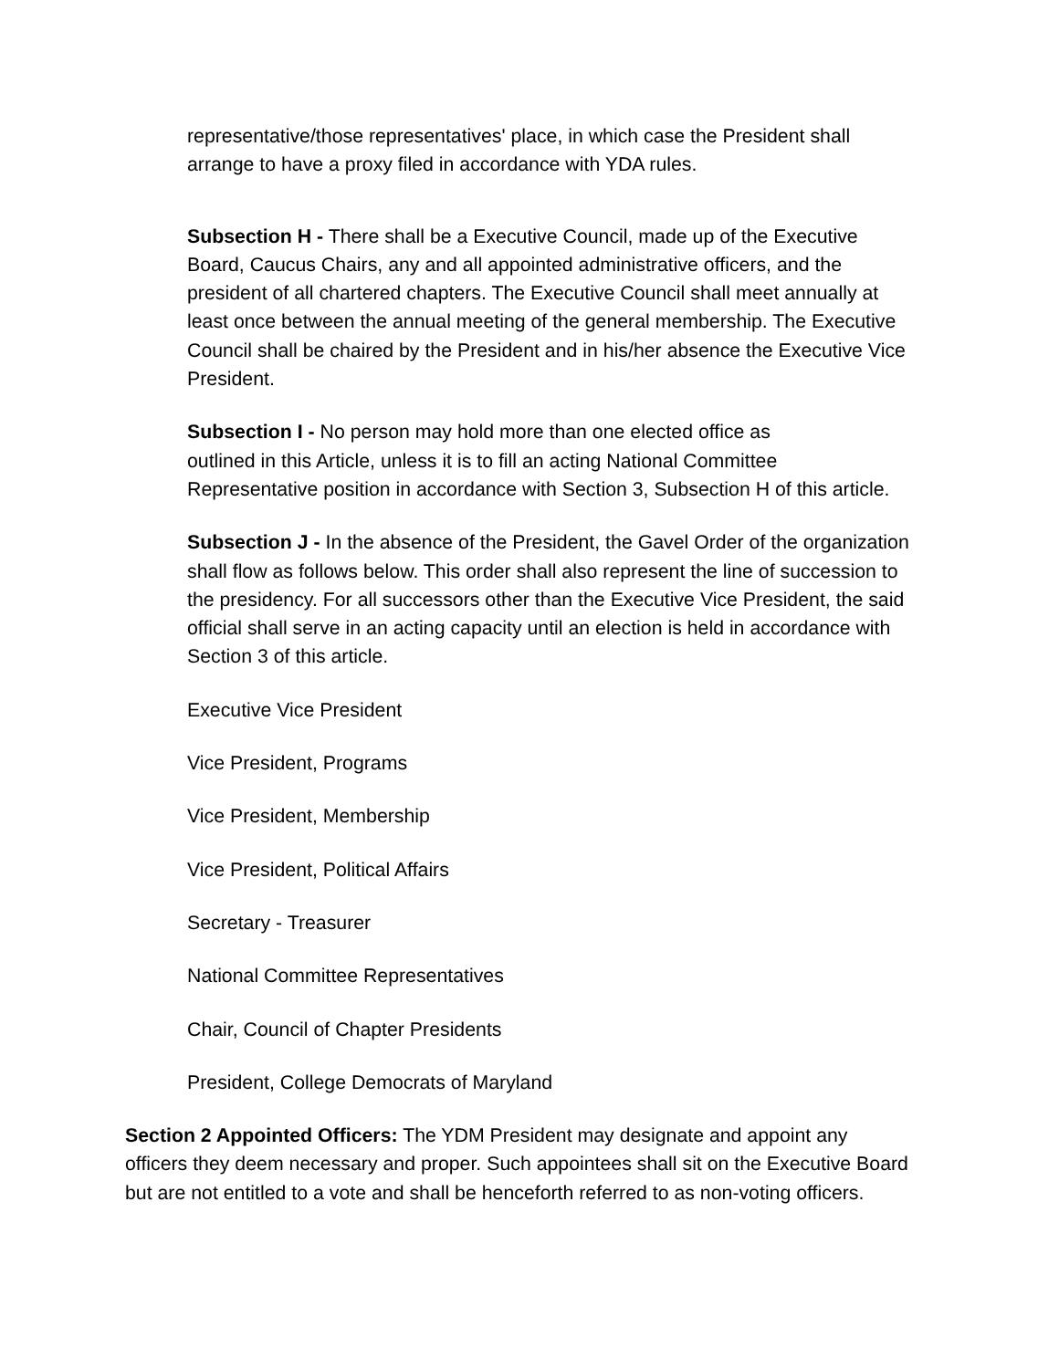representative/those representatives' place, in which case the President shall arrange to have a proxy filed in accordance with YDA rules.
Subsection H - There shall be a Executive Council, made up of the Executive Board, Caucus Chairs, any and all appointed administrative officers, and the president of all chartered chapters. The Executive Council shall meet annually at least once between the annual meeting of the general membership. The Executive Council shall be chaired by the President and in his/her absence the Executive Vice President.
Subsection I - No person may hold more than one elected office as
outlined in this Article, unless it is to fill an acting National Committee Representative position in accordance with Section 3, Subsection H of this article.
Subsection J - In the absence of the President, the Gavel Order of the organization shall flow as follows below. This order shall also represent the line of succession to the presidency. For all successors other than the Executive Vice President, the said official shall serve in an acting capacity until an election is held in accordance with Section 3 of this article.
Executive Vice President
Vice President, Programs
Vice President, Membership
Vice President, Political Affairs
Secretary - Treasurer
National Committee Representatives
Chair, Council of Chapter Presidents
President, College Democrats of Maryland
Section 2 Appointed Officers: The YDM President may designate and appoint any officers they deem necessary and proper. Such appointees shall sit on the Executive Board but are not entitled to a vote and shall be henceforth referred to as non-voting officers.